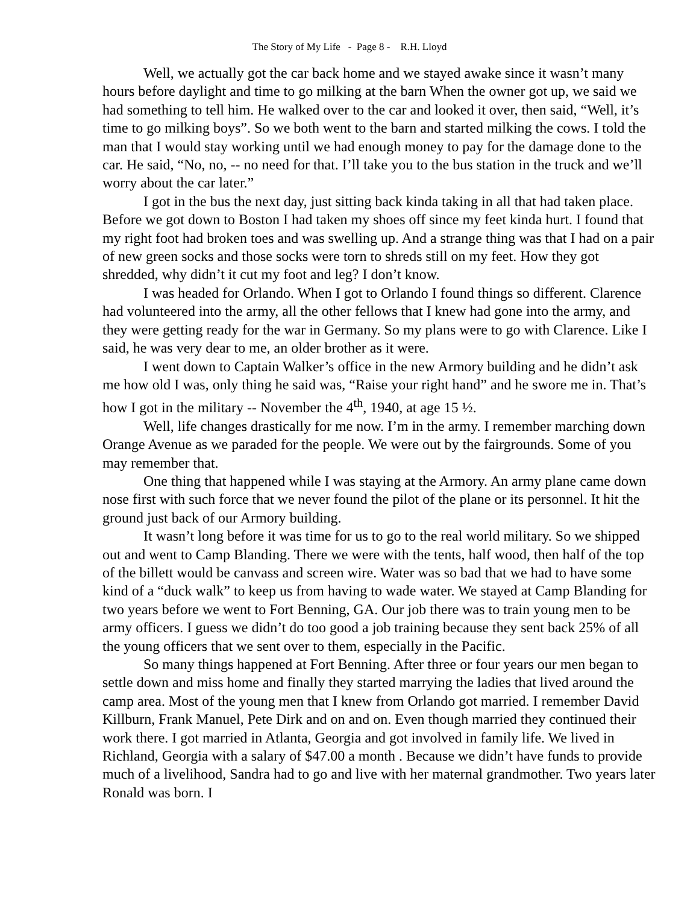The Story of My Life - Page 8 - R.H. Lloyd
Well, we actually got the car back home and we stayed awake since it wasn’t many hours before daylight and time to go milking at the barn When the owner got up, we said we had something to tell him. He walked over to the car and looked it over, then said, “Well, it’s time to go milking boys”. So we both went to the barn and started milking the cows. I told the man that I would stay working until we had enough money to pay for the damage done to the car. He said, “No, no, -- no need for that. I’ll take you to the bus station in the truck and we’ll worry about the car later.”
I got in the bus the next day, just sitting back kinda taking in all that had taken place. Before we got down to Boston I had taken my shoes off since my feet kinda hurt. I found that my right foot had broken toes and was swelling up. And a strange thing was that I had on a pair of new green socks and those socks were torn to shreds still on my feet. How they got shredded, why didn’t it cut my foot and leg? I don’t know.
I was headed for Orlando. When I got to Orlando I found things so different. Clarence had volunteered into the army, all the other fellows that I knew had gone into the army, and they were getting ready for the war in Germany. So my plans were to go with Clarence. Like I said, he was very dear to me, an older brother as it were.
I went down to Captain Walker’s office in the new Armory building and he didn’t ask me how old I was, only thing he said was, “Raise your right hand” and he swore me in. That’s how I got in the military -- November the 4<sup>th</sup>, 1940, at age 15 ½.
Well, life changes drastically for me now. I’m in the army. I remember marching down Orange Avenue as we paraded for the people. We were out by the fairgrounds. Some of you may remember that.
One thing that happened while I was staying at the Armory. An army plane came down nose first with such force that we never found the pilot of the plane or its personnel. It hit the ground just back of our Armory building.
It wasn’t long before it was time for us to go to the real world military. So we shipped out and went to Camp Blanding. There we were with the tents, half wood, then half of the top of the billett would be canvass and screen wire. Water was so bad that we had to have some kind of a “duck walk” to keep us from having to wade water. We stayed at Camp Blanding for two years before we went to Fort Benning, GA. Our job there was to train young men to be army officers. I guess we didn’t do too good a job training because they sent back 25% of all the young officers that we sent over to them, especially in the Pacific.
So many things happened at Fort Benning. After three or four years our men began to settle down and miss home and finally they started marrying the ladies that lived around the camp area. Most of the young men that I knew from Orlando got married. I remember David Killburn, Frank Manuel, Pete Dirk and on and on. Even though married they continued their work there. I got married in Atlanta, Georgia and got involved in family life. We lived in Richland, Georgia with a salary of $47.00 a month . Because we didn’t have funds to provide much of a livelihood, Sandra had to go and live with her maternal grandmother. Two years later Ronald was born. I